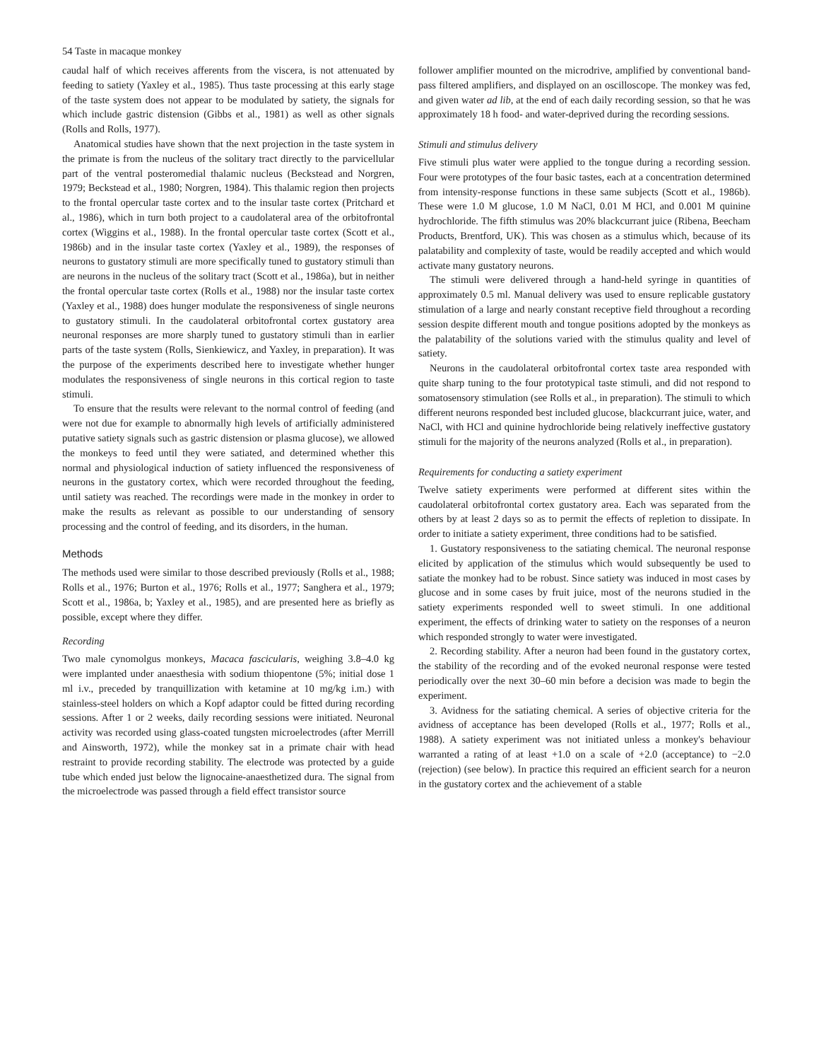54 Taste in macaque monkey
caudal half of which receives afferents from the viscera, is not attenuated by feeding to satiety (Yaxley et al., 1985). Thus taste processing at this early stage of the taste system does not appear to be modulated by satiety, the signals for which include gastric distension (Gibbs et al., 1981) as well as other signals (Rolls and Rolls, 1977).
Anatomical studies have shown that the next projection in the taste system in the primate is from the nucleus of the solitary tract directly to the parvicellular part of the ventral posteromedial thalamic nucleus (Beckstead and Norgren, 1979; Beckstead et al., 1980; Norgren, 1984). This thalamic region then projects to the frontal opercular taste cortex and to the insular taste cortex (Pritchard et al., 1986), which in turn both project to a caudolateral area of the orbitofrontal cortex (Wiggins et al., 1988). In the frontal opercular taste cortex (Scott et al., 1986b) and in the insular taste cortex (Yaxley et al., 1989), the responses of neurons to gustatory stimuli are more specifically tuned to gustatory stimuli than are neurons in the nucleus of the solitary tract (Scott et al., 1986a), but in neither the frontal opercular taste cortex (Rolls et al., 1988) nor the insular taste cortex (Yaxley et al., 1988) does hunger modulate the responsiveness of single neurons to gustatory stimuli. In the caudolateral orbitofrontal cortex gustatory area neuronal responses are more sharply tuned to gustatory stimuli than in earlier parts of the taste system (Rolls, Sienkiewicz, and Yaxley, in preparation). It was the purpose of the experiments described here to investigate whether hunger modulates the responsiveness of single neurons in this cortical region to taste stimuli.
To ensure that the results were relevant to the normal control of feeding (and were not due for example to abnormally high levels of artificially administered putative satiety signals such as gastric distension or plasma glucose), we allowed the monkeys to feed until they were satiated, and determined whether this normal and physiological induction of satiety influenced the responsiveness of neurons in the gustatory cortex, which were recorded throughout the feeding, until satiety was reached. The recordings were made in the monkey in order to make the results as relevant as possible to our understanding of sensory processing and the control of feeding, and its disorders, in the human.
Methods
The methods used were similar to those described previously (Rolls et al., 1988; Rolls et al., 1976; Burton et al., 1976; Rolls et al., 1977; Sanghera et al., 1979; Scott et al., 1986a, b; Yaxley et al., 1985), and are presented here as briefly as possible, except where they differ.
Recording
Two male cynomolgus monkeys, Macaca fascicularis, weighing 3.8–4.0 kg were implanted under anaesthesia with sodium thiopentone (5%; initial dose 1 ml i.v., preceded by tranquillization with ketamine at 10 mg/kg i.m.) with stainless-steel holders on which a Kopf adaptor could be fitted during recording sessions. After 1 or 2 weeks, daily recording sessions were initiated. Neuronal activity was recorded using glass-coated tungsten microelectrodes (after Merrill and Ainsworth, 1972), while the monkey sat in a primate chair with head restraint to provide recording stability. The electrode was protected by a guide tube which ended just below the lignocaine-anaesthetized dura. The signal from the microelectrode was passed through a field effect transistor source
follower amplifier mounted on the microdrive, amplified by conventional band-pass filtered amplifiers, and displayed on an oscilloscope. The monkey was fed, and given water ad lib, at the end of each daily recording session, so that he was approximately 18 h food- and water-deprived during the recording sessions.
Stimuli and stimulus delivery
Five stimuli plus water were applied to the tongue during a recording session. Four were prototypes of the four basic tastes, each at a concentration determined from intensity-response functions in these same subjects (Scott et al., 1986b). These were 1.0 M glucose, 1.0 M NaCl, 0.01 M HCl, and 0.001 M quinine hydrochloride. The fifth stimulus was 20% blackcurrant juice (Ribena, Beecham Products, Brentford, UK). This was chosen as a stimulus which, because of its palatability and complexity of taste, would be readily accepted and which would activate many gustatory neurons.
The stimuli were delivered through a hand-held syringe in quantities of approximately 0.5 ml. Manual delivery was used to ensure replicable gustatory stimulation of a large and nearly constant receptive field throughout a recording session despite different mouth and tongue positions adopted by the monkeys as the palatability of the solutions varied with the stimulus quality and level of satiety.
Neurons in the caudolateral orbitofrontal cortex taste area responded with quite sharp tuning to the four prototypical taste stimuli, and did not respond to somatosensory stimulation (see Rolls et al., in preparation). The stimuli to which different neurons responded best included glucose, blackcurrant juice, water, and NaCl, with HCl and quinine hydrochloride being relatively ineffective gustatory stimuli for the majority of the neurons analyzed (Rolls et al., in preparation).
Requirements for conducting a satiety experiment
Twelve satiety experiments were performed at different sites within the caudolateral orbitofrontal cortex gustatory area. Each was separated from the others by at least 2 days so as to permit the effects of repletion to dissipate. In order to initiate a satiety experiment, three conditions had to be satisfied.
1. Gustatory responsiveness to the satiating chemical. The neuronal response elicited by application of the stimulus which would subsequently be used to satiate the monkey had to be robust. Since satiety was induced in most cases by glucose and in some cases by fruit juice, most of the neurons studied in the satiety experiments responded well to sweet stimuli. In one additional experiment, the effects of drinking water to satiety on the responses of a neuron which responded strongly to water were investigated.
2. Recording stability. After a neuron had been found in the gustatory cortex, the stability of the recording and of the evoked neuronal response were tested periodically over the next 30–60 min before a decision was made to begin the experiment.
3. Avidness for the satiating chemical. A series of objective criteria for the avidness of acceptance has been developed (Rolls et al., 1977; Rolls et al., 1988). A satiety experiment was not initiated unless a monkey's behaviour warranted a rating of at least +1.0 on a scale of +2.0 (acceptance) to −2.0 (rejection) (see below). In practice this required an efficient search for a neuron in the gustatory cortex and the achievement of a stable